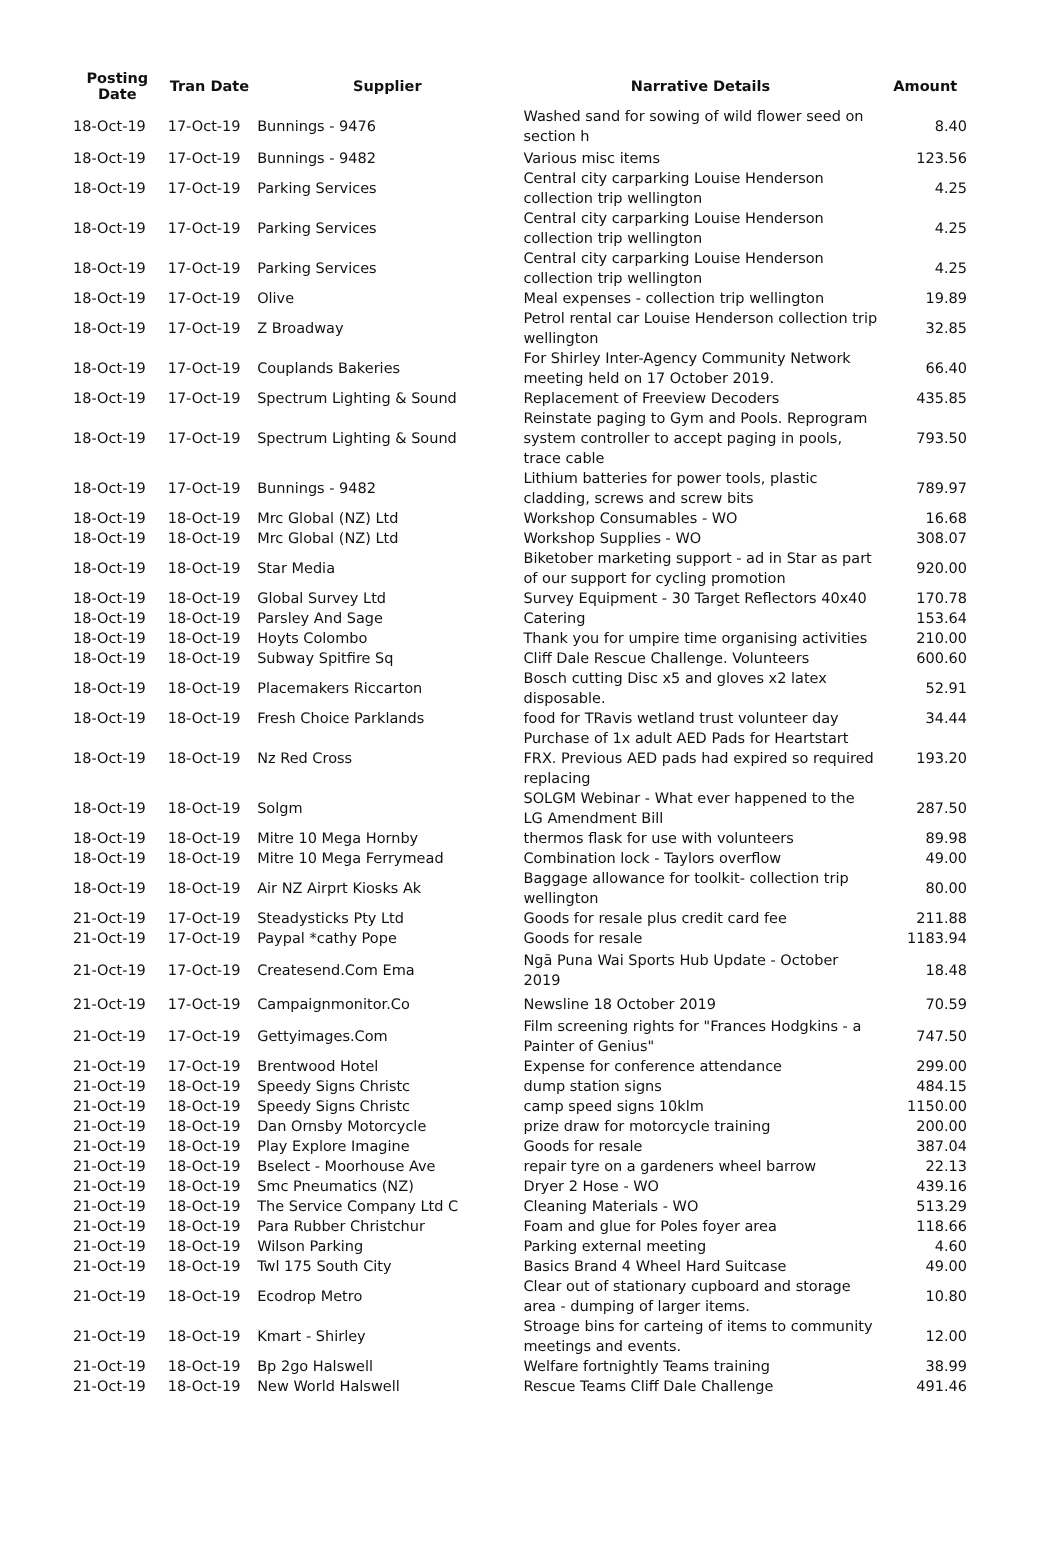| Posting Date | Tran Date | Supplier | Narrative Details | Amount |
| --- | --- | --- | --- | --- |
| 18-Oct-19 | 17-Oct-19 | Bunnings - 9476 | Washed sand for sowing of wild flower seed on section h | 8.40 |
| 18-Oct-19 | 17-Oct-19 | Bunnings - 9482 | Various misc items | 123.56 |
| 18-Oct-19 | 17-Oct-19 | Parking Services | Central city carparking Louise Henderson collection trip wellington | 4.25 |
| 18-Oct-19 | 17-Oct-19 | Parking Services | Central city carparking Louise Henderson collection trip wellington | 4.25 |
| 18-Oct-19 | 17-Oct-19 | Parking Services | Central city carparking Louise Henderson collection trip wellington | 4.25 |
| 18-Oct-19 | 17-Oct-19 | Olive | Meal expenses - collection trip wellington | 19.89 |
| 18-Oct-19 | 17-Oct-19 | Z Broadway | Petrol rental car Louise Henderson collection trip wellington | 32.85 |
| 18-Oct-19 | 17-Oct-19 | Couplands Bakeries | For Shirley Inter-Agency Community Network meeting held on 17 October 2019. | 66.40 |
| 18-Oct-19 | 17-Oct-19 | Spectrum Lighting & Sound | Replacement of Freeview Decoders | 435.85 |
| 18-Oct-19 | 17-Oct-19 | Spectrum Lighting & Sound | Reinstate paging to Gym and Pools. Reprogram system controller to accept paging in pools, trace cable | 793.50 |
| 18-Oct-19 | 17-Oct-19 | Bunnings - 9482 | Lithium batteries for power tools, plastic cladding, screws and screw bits | 789.97 |
| 18-Oct-19 | 18-Oct-19 | Mrc Global (NZ) Ltd | Workshop Consumables - WO | 16.68 |
| 18-Oct-19 | 18-Oct-19 | Mrc Global (NZ) Ltd | Workshop Supplies - WO | 308.07 |
| 18-Oct-19 | 18-Oct-19 | Star Media | Biketober marketing support - ad in Star as part of our support for cycling promotion | 920.00 |
| 18-Oct-19 | 18-Oct-19 | Global Survey Ltd | Survey Equipment - 30 Target Reflectors 40x40 | 170.78 |
| 18-Oct-19 | 18-Oct-19 | Parsley And Sage | Catering | 153.64 |
| 18-Oct-19 | 18-Oct-19 | Hoyts Colombo | Thank you for umpire time organising activities | 210.00 |
| 18-Oct-19 | 18-Oct-19 | Subway Spitfire Sq | Cliff Dale Rescue Challenge. Volunteers | 600.60 |
| 18-Oct-19 | 18-Oct-19 | Placemakers Riccarton | Bosch cutting Disc x5 and gloves x2 latex disposable. | 52.91 |
| 18-Oct-19 | 18-Oct-19 | Fresh Choice Parklands | food for TRavis wetland trust volunteer day | 34.44 |
| 18-Oct-19 | 18-Oct-19 | Nz Red Cross | Purchase of 1x adult AED Pads for Heartstart FRX. Previous AED pads had expired so required replacing | 193.20 |
| 18-Oct-19 | 18-Oct-19 | Solgm | SOLGM Webinar - What ever happened to the LG Amendment Bill | 287.50 |
| 18-Oct-19 | 18-Oct-19 | Mitre 10 Mega Hornby | thermos flask for use with volunteers | 89.98 |
| 18-Oct-19 | 18-Oct-19 | Mitre 10 Mega Ferrymead | Combination lock - Taylors overflow | 49.00 |
| 18-Oct-19 | 18-Oct-19 | Air NZ Airprt Kiosks Ak | Baggage allowance for toolkit- collection trip wellington | 80.00 |
| 21-Oct-19 | 17-Oct-19 | Steadysticks Pty Ltd | Goods for resale plus credit card fee | 211.88 |
| 21-Oct-19 | 17-Oct-19 | Paypal *cathy Pope | Goods for resale | 1183.94 |
| 21-Oct-19 | 17-Oct-19 | Createsend.Com Ema | Ngā Puna Wai Sports Hub Update - October 2019 | 18.48 |
| 21-Oct-19 | 17-Oct-19 | Campaignmonitor.Co | Newsline 18 October 2019 | 70.59 |
| 21-Oct-19 | 17-Oct-19 | Gettyimages.Com | Film screening rights for "Frances Hodgkins - a Painter of Genius" | 747.50 |
| 21-Oct-19 | 17-Oct-19 | Brentwood Hotel | Expense for conference attendance | 299.00 |
| 21-Oct-19 | 18-Oct-19 | Speedy Signs Christc | dump station signs | 484.15 |
| 21-Oct-19 | 18-Oct-19 | Speedy Signs Christc | camp speed signs 10klm | 1150.00 |
| 21-Oct-19 | 18-Oct-19 | Dan Ornsby Motorcycle | prize draw for motorcycle training | 200.00 |
| 21-Oct-19 | 18-Oct-19 | Play Explore Imagine | Goods for resale | 387.04 |
| 21-Oct-19 | 18-Oct-19 | Bselect - Moorhouse Ave | repair tyre on a gardeners wheel barrow | 22.13 |
| 21-Oct-19 | 18-Oct-19 | Smc Pneumatics (NZ) | Dryer 2 Hose - WO | 439.16 |
| 21-Oct-19 | 18-Oct-19 | The Service Company Ltd C | Cleaning Materials - WO | 513.29 |
| 21-Oct-19 | 18-Oct-19 | Para Rubber Christchur | Foam and glue for Poles foyer area | 118.66 |
| 21-Oct-19 | 18-Oct-19 | Wilson Parking | Parking external meeting | 4.60 |
| 21-Oct-19 | 18-Oct-19 | Twl 175 South City | Basics Brand 4 Wheel Hard Suitcase | 49.00 |
| 21-Oct-19 | 18-Oct-19 | Ecodrop Metro | Clear out of stationary cupboard and storage area - dumping of larger items. | 10.80 |
| 21-Oct-19 | 18-Oct-19 | Kmart - Shirley | Stroage bins for carteing of items to community meetings and events. | 12.00 |
| 21-Oct-19 | 18-Oct-19 | Bp 2go Halswell | Welfare fortnightly Teams training | 38.99 |
| 21-Oct-19 | 18-Oct-19 | New World Halswell | Rescue Teams Cliff Dale Challenge | 491.46 |